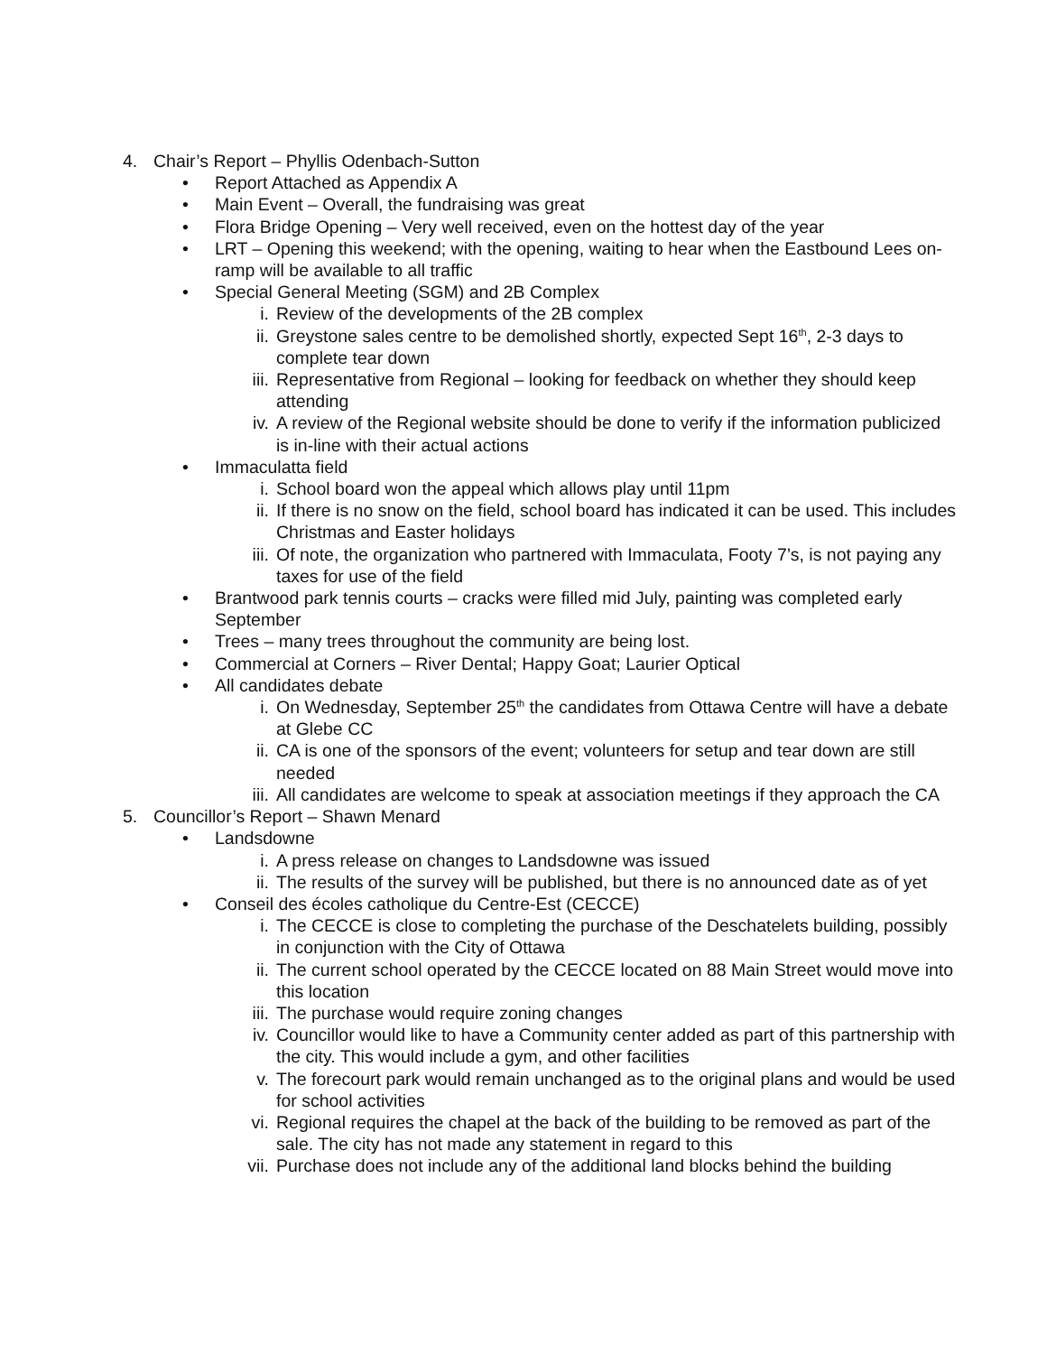4. Chair’s Report – Phyllis Odenbach-Sutton
• Report Attached as Appendix A
• Main Event – Overall, the fundraising was great
• Flora Bridge Opening – Very well received, even on the hottest day of the year
• LRT – Opening this weekend; with the opening, waiting to hear when the Eastbound Lees on-ramp will be available to all traffic
• Special General Meeting (SGM) and 2B Complex
i. Review of the developments of the 2B complex
ii. Greystone sales centre to be demolished shortly, expected Sept 16<sup>th</sup>, 2-3 days to complete tear down
iii. Representative from Regional – looking for feedback on whether they should keep attending
iv. A review of the Regional website should be done to verify if the information publicized is in-line with their actual actions
• Immaculatta field
i. School board won the appeal which allows play until 11pm
ii. If there is no snow on the field, school board has indicated it can be used. This includes Christmas and Easter holidays
iii. Of note, the organization who partnered with Immaculata, Footy 7’s, is not paying any taxes for use of the field
• Brantwood park tennis courts – cracks were filled mid July, painting was completed early September
• Trees – many trees throughout the community are being lost.
• Commercial at Corners – River Dental; Happy Goat; Laurier Optical
• All candidates debate
i. On Wednesday, September 25<sup>th</sup> the candidates from Ottawa Centre will have a debate at Glebe CC
ii. CA is one of the sponsors of the event; volunteers for setup and tear down are still needed
iii. All candidates are welcome to speak at association meetings if they approach the CA
5. Councillor’s Report – Shawn Menard
• Landsdowne
i. A press release on changes to Landsdowne was issued
ii. The results of the survey will be published, but there is no announced date as of yet
• Conseil des écoles catholique du Centre-Est (CECCE)
i. The CECCE is close to completing the purchase of the Deschatelets building, possibly in conjunction with the City of Ottawa
ii. The current school operated by the CECCE located on 88 Main Street would move into this location
iii. The purchase would require zoning changes
iv. Councillor would like to have a Community center added as part of this partnership with the city. This would include a gym, and other facilities
v. The forecourt park would remain unchanged as to the original plans and would be used for school activities
vi. Regional requires the chapel at the back of the building to be removed as part of the sale. The city has not made any statement in regard to this
vii. Purchase does not include any of the additional land blocks behind the building